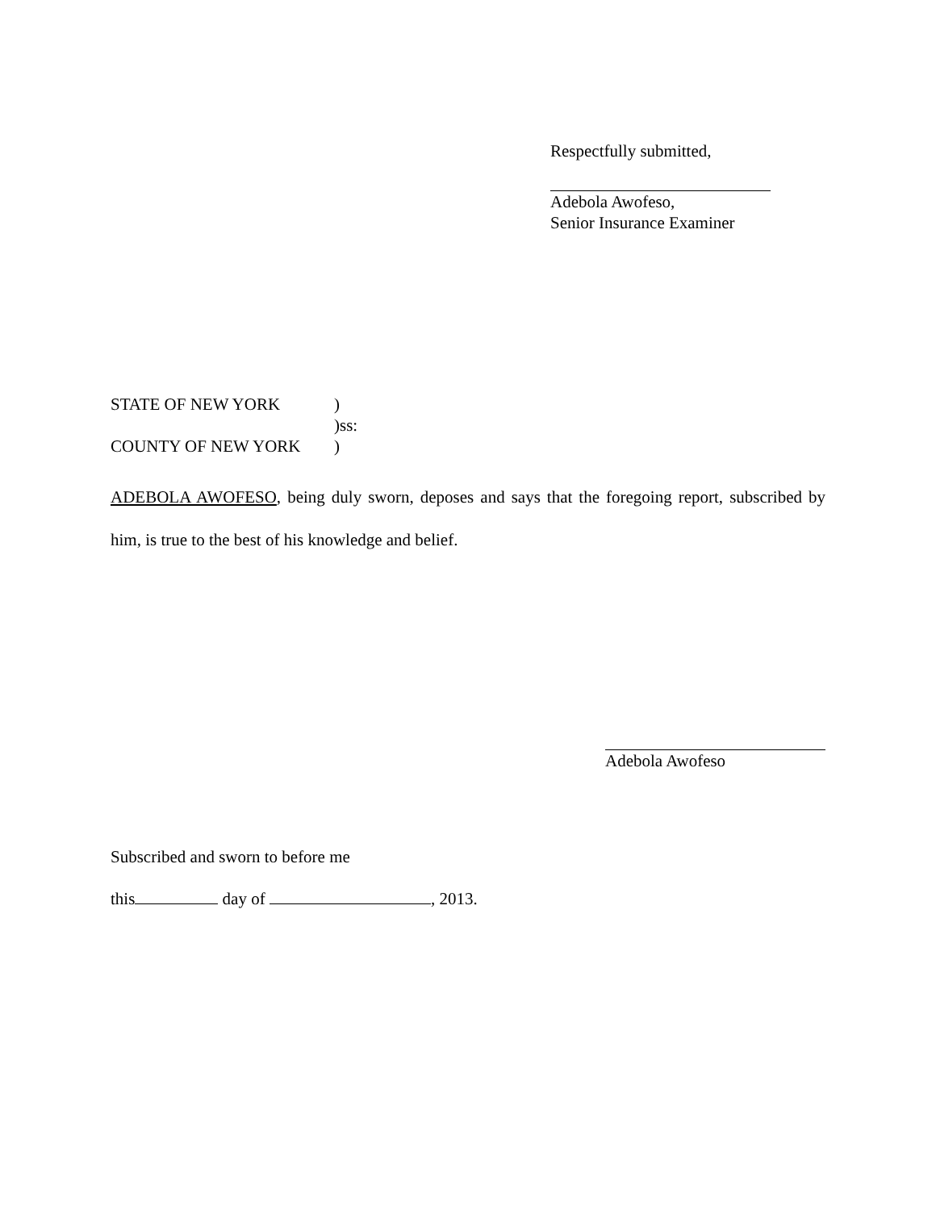Respectfully submitted,
Adebola Awofeso,
Senior Insurance Examiner
STATE OF NEW YORK)
)ss:
COUNTY OF NEW YORK)
ADEBOLA AWOFESO, being duly sworn, deposes and says that the foregoing report, subscribed by him, is true to the best of his knowledge and belief.
Adebola Awofeso
Subscribed and sworn to before me
this day of , 2013.